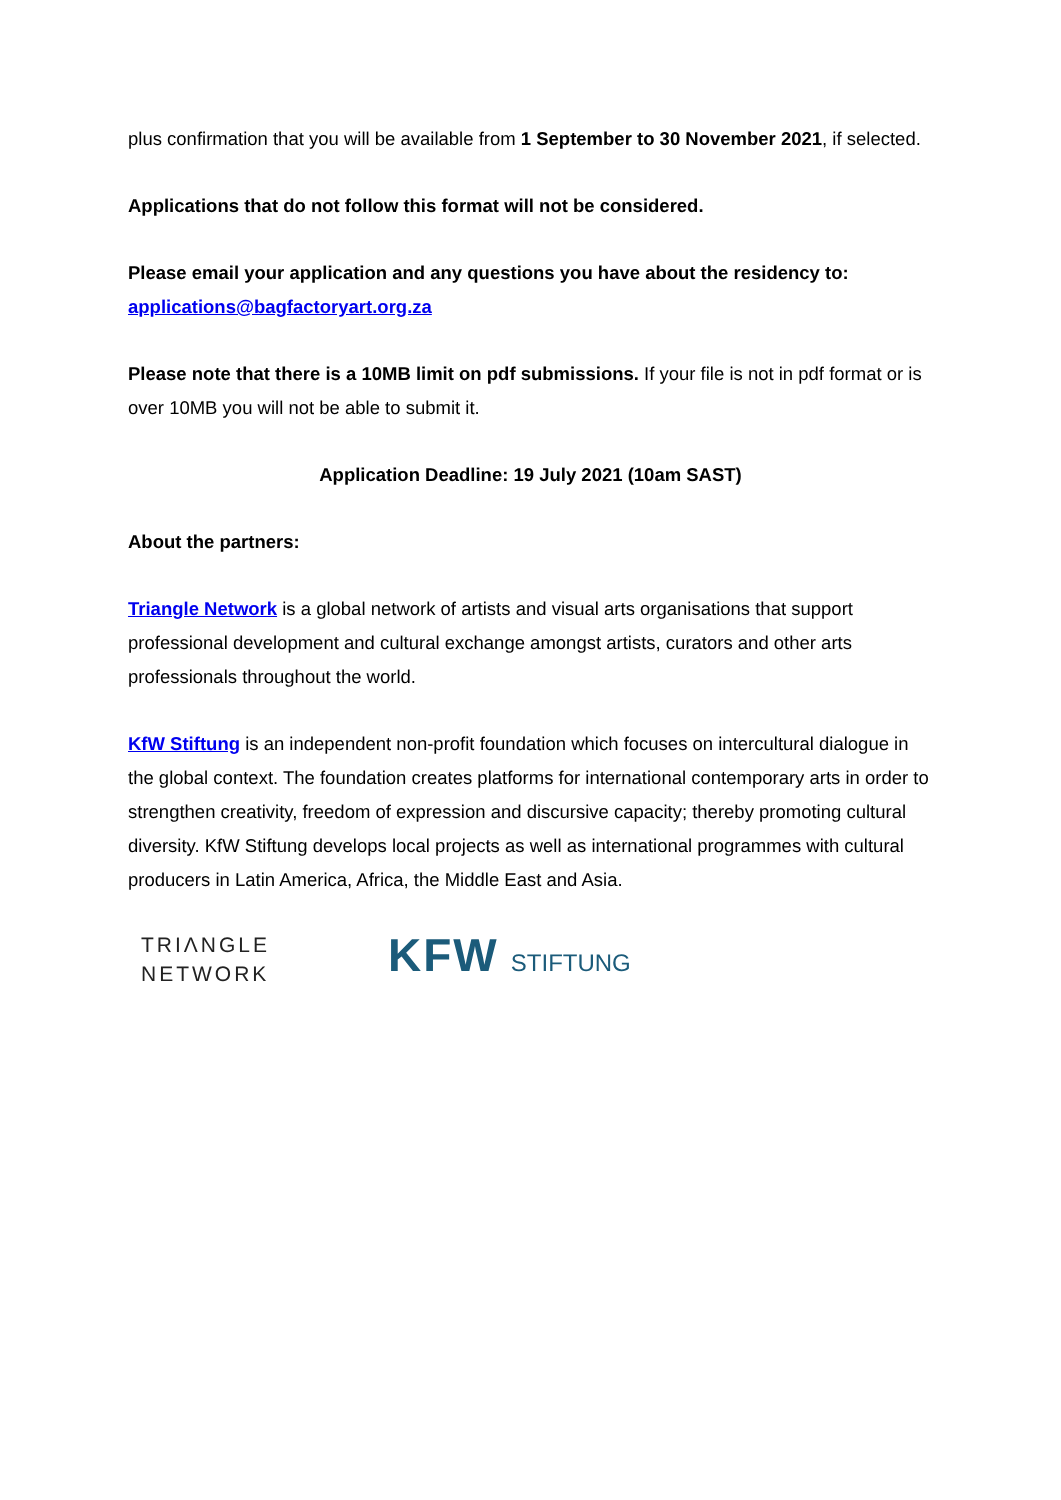plus confirmation that you will be available from 1 September to 30 November 2021, if selected.
Applications that do not follow this format will not be considered.
Please email your application and any questions you have about the residency to:
applications@bagfactoryart.org.za
Please note that there is a 10MB limit on pdf submissions. If your file is not in pdf format or is over 10MB you will not be able to submit it.
Application Deadline: 19 July 2021 (10am SAST)
About the partners:
Triangle Network is a global network of artists and visual arts organisations that support professional development and cultural exchange amongst artists, curators and other arts professionals throughout the world.
KfW Stiftung is an independent non-profit foundation which focuses on intercultural dialogue in the global context. The foundation creates platforms for international contemporary arts in order to strengthen creativity, freedom of expression and discursive capacity; thereby promoting cultural diversity. KfW Stiftung develops local projects as well as international programmes with cultural producers in Latin America, Africa, the Middle East and Asia.
TRIΛNGLE
NETWORK
KFW STIFTUNG